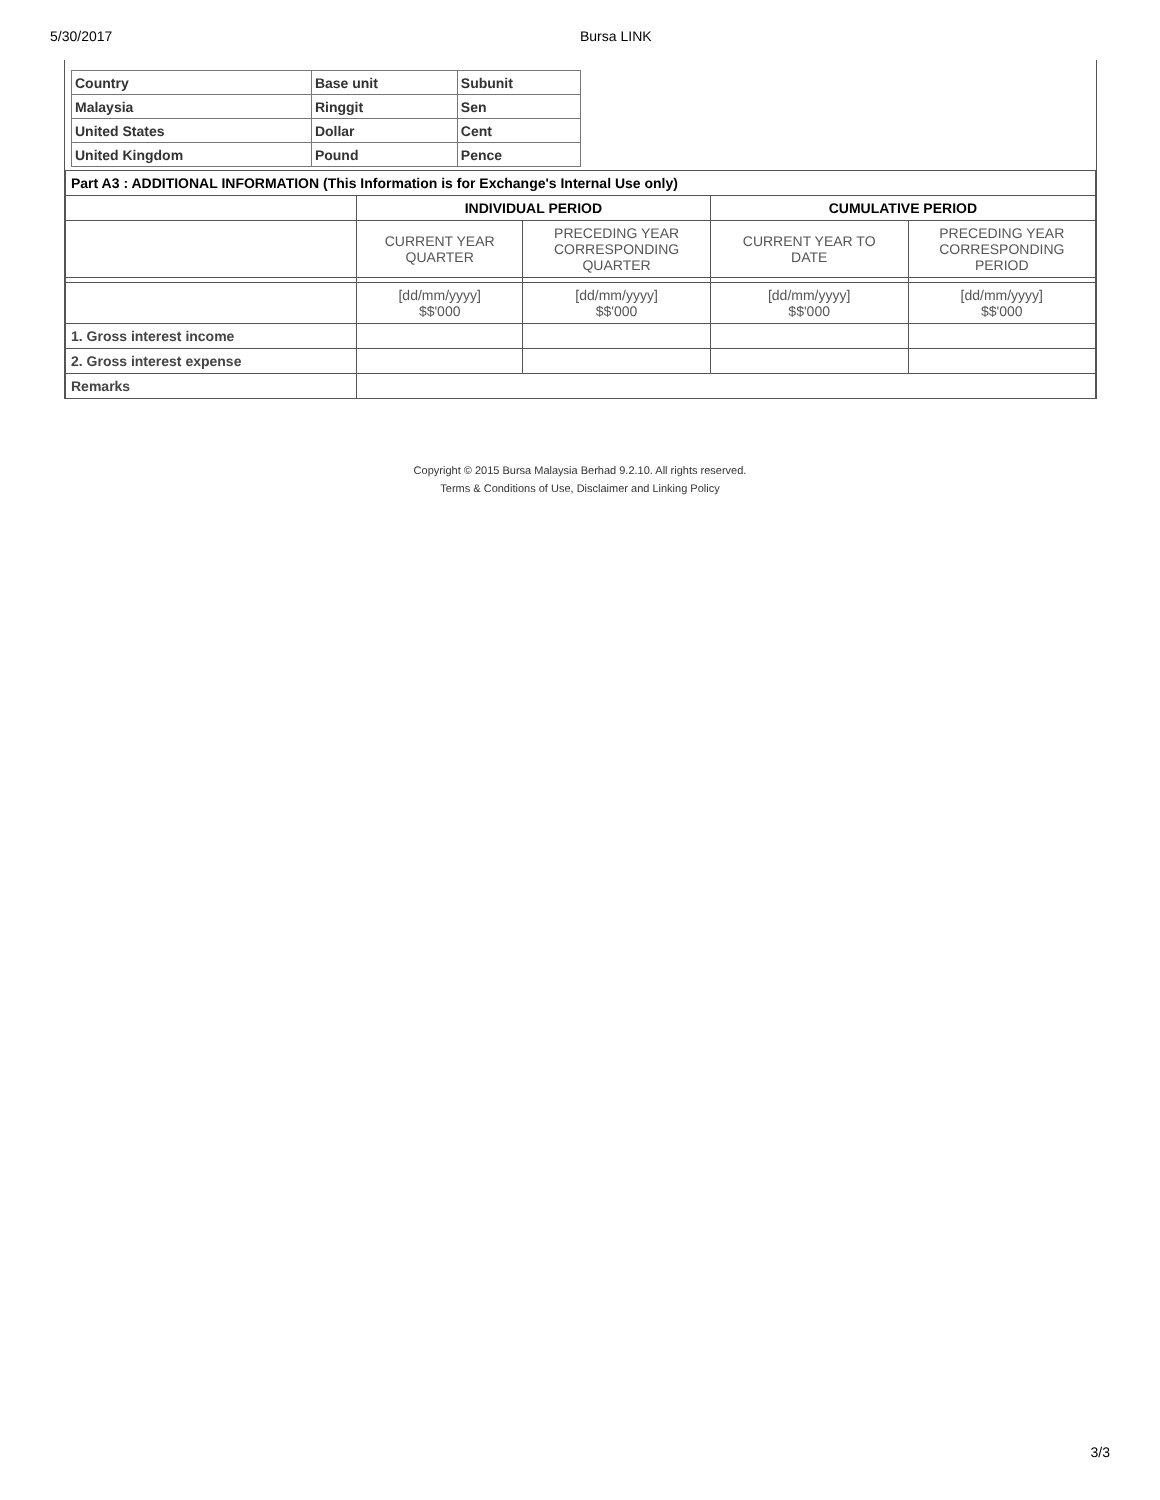5/30/2017 Bursa LINK
| Country | Base unit | Subunit |
| Malaysia | Ringgit | Sen |
| United States | Dollar | Cent |
| United Kingdom | Pound | Pence |
| Part A3 : ADDITIONAL INFORMATION (This Information is for Exchange's Internal Use only) | | | | |
| --- | --- | --- | --- | --- |
| | INDIVIDUAL PERIOD | | CUMULATIVE PERIOD | |
| | CURRENT YEAR QUARTER | PRECEDING YEAR CORRESPONDING QUARTER | CURRENT YEAR TO DATE | PRECEDING YEAR CORRESPONDING PERIOD |
| | [dd/mm/yyyy] $$'000 | [dd/mm/yyyy] $$'000 | [dd/mm/yyyy] $$'000 | [dd/mm/yyyy] $$'000 |
| 1. Gross interest income | | | | |
| 2. Gross interest expense | | | | |
| Remarks | | | | |
Copyright © 2015 Bursa Malaysia Berhad 9.2.10. All rights reserved.
Terms & Conditions of Use, Disclaimer and Linking Policy
3/3